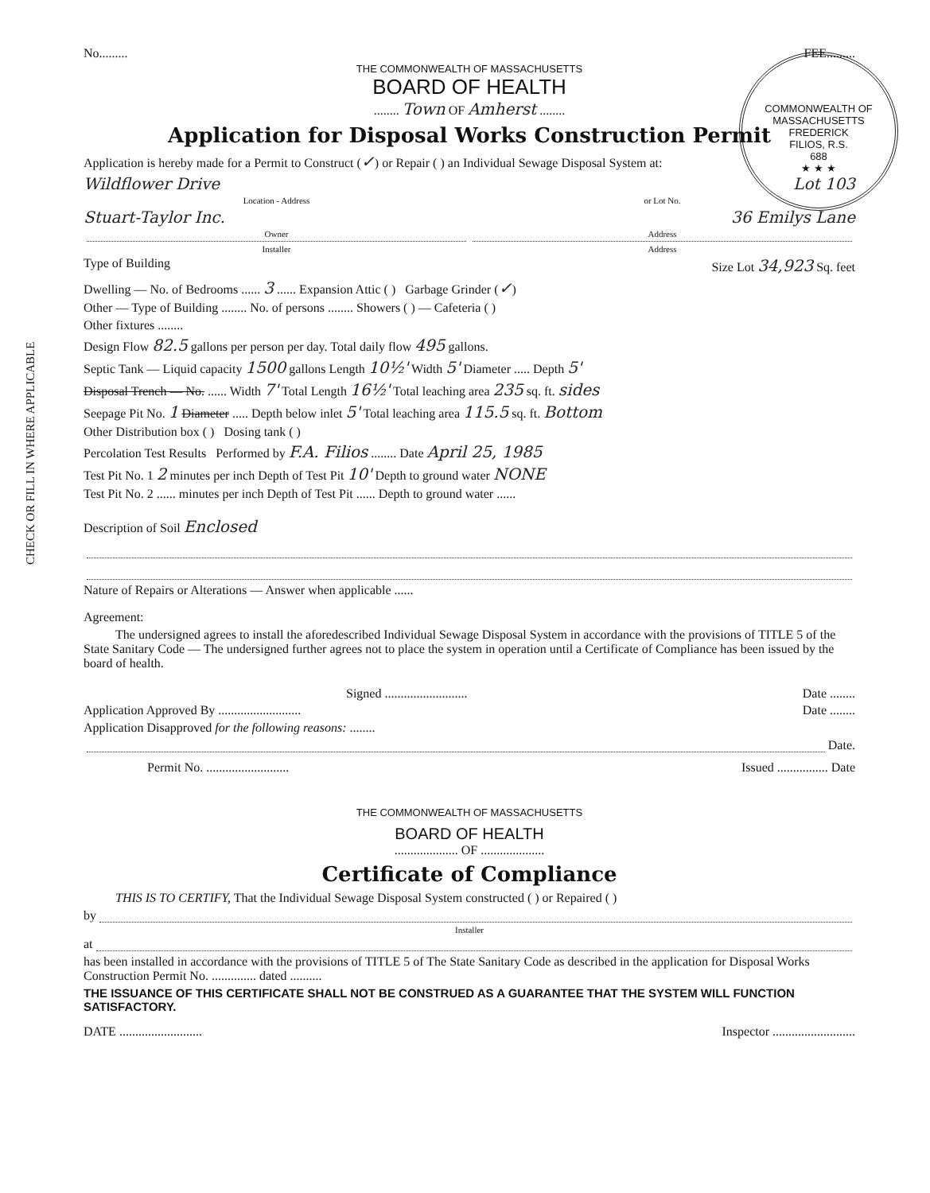CHECK OR FILL IN WHERE APPLICABLE
COMMONWEALTH OF MASSACHUSETTS
FREDERICK
FILIOS, R.S.
688
★ ★ ★
No......... FEE.........
THE COMMONWEALTH OF MASSACHUSETTS
BOARD OF HEALTH
........ Town OF Amherst ........
Application for Disposal Works Construction Permit
Application is hereby made for a Permit to Construct (✓) or Repair ( ) an Individual Sewage Disposal System at:
Wildflower Drive Lot 103
Location - Address or Lot No.
Stuart-Taylor Inc. 36 Emilys Lane
Owner Address
Installer Address
Type of Building Size Lot 34,923 Sq. feet
Dwelling — No. of Bedrooms ...... 3 ...... Expansion Attic ( ) Garbage Grinder (✓)
Other — Type of Building ........ No. of persons ........ Showers ( ) — Cafeteria ( )
Other fixtures ........
Design Flow 82.5 gallons per person per day. Total daily flow 495 gallons.
Septic Tank — Liquid capacity 1500 gallons Length 10½' Width 5' Diameter ..... Depth 5'
Disposal Trench — No. ...... Width 7' Total Length 16½' Total leaching area 235 sq. ft. sides
Seepage Pit No. 1 Diameter ..... Depth below inlet 5' Total leaching area 115.5 sq. ft. Bottom
Other Distribution box ( ) Dosing tank ( )
Percolation Test Results Performed by F.A. Filios ........ Date April 25, 1985
Test Pit No. 1 2 minutes per inch Depth of Test Pit 10' Depth to ground water NONE
Test Pit No. 2 ...... minutes per inch Depth of Test Pit ...... Depth to ground water ......
Description of Soil Enclosed
Nature of Repairs or Alterations — Answer when applicable ......
Agreement:
The undersigned agrees to install the aforedescribed Individual Sewage Disposal System in accordance with the provisions of TITLE 5 of the State Sanitary Code — The undersigned further agrees not to place the system in operation until a Certificate of Compliance has been issued by the board of health.
Signed .......................... Date ........
Application Approved By .......................... Date ........
Application Disapproved for the following reasons: ........
Date.
Permit No. .......................... Issued ................ Date
THE COMMONWEALTH OF MASSACHUSETTS
BOARD OF HEALTH
.................... OF ....................
Certificate of Compliance
THIS IS TO CERTIFY, That the Individual Sewage Disposal System constructed ( ) or Repaired ( )
by
Installer
at
has been installed in accordance with the provisions of TITLE 5 of The State Sanitary Code as described in the application for Disposal Works Construction Permit No. .............. dated ..........
THE ISSUANCE OF THIS CERTIFICATE SHALL NOT BE CONSTRUED AS A GUARANTEE THAT THE SYSTEM WILL FUNCTION SATISFACTORY.
DATE .......................... Inspector ..........................